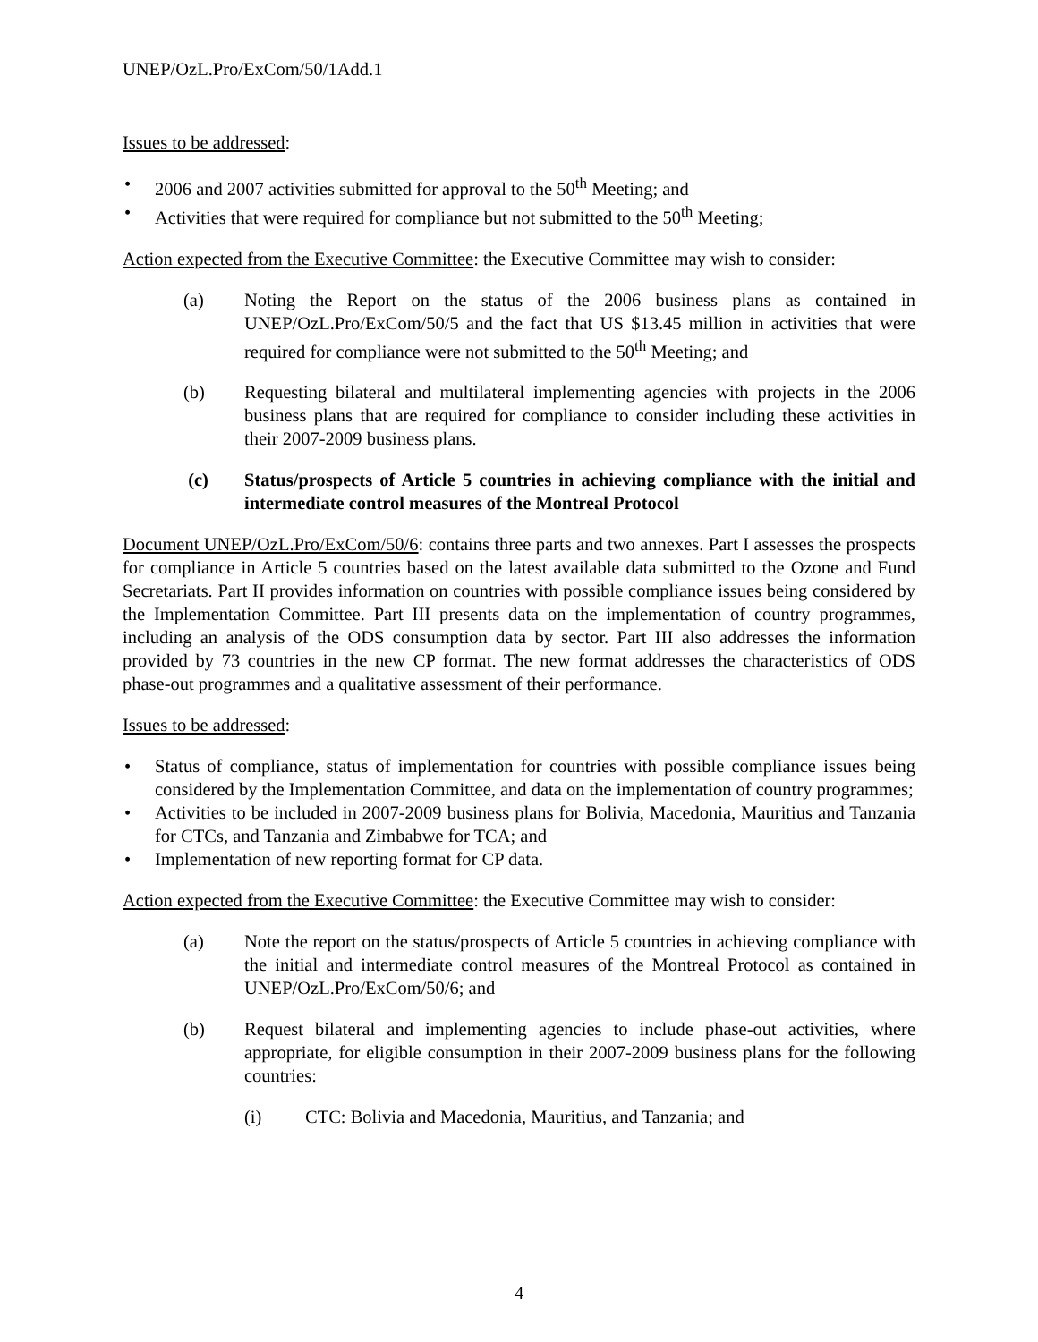UNEP/OzL.Pro/ExCom/50/1Add.1
Issues to be addressed:
• 2006 and 2007 activities submitted for approval to the 50<sup>th</sup> Meeting; and
• Activities that were required for compliance but not submitted to the 50<sup>th</sup> Meeting;
Action expected from the Executive Committee: the Executive Committee may wish to consider:
(a) Noting the Report on the status of the 2006 business plans as contained in UNEP/OzL.Pro/ExCom/50/5 and the fact that US $13.45 million in activities that were required for compliance were not submitted to the 50<sup>th</sup> Meeting; and
(b) Requesting bilateral and multilateral implementing agencies with projects in the 2006 business plans that are required for compliance to consider including these activities in their 2007-2009 business plans.
(c) Status/prospects of Article 5 countries in achieving compliance with the initial and intermediate control measures of the Montreal Protocol
Document UNEP/OzL.Pro/ExCom/50/6: contains three parts and two annexes. Part I assesses the prospects for compliance in Article 5 countries based on the latest available data submitted to the Ozone and Fund Secretariats. Part II provides information on countries with possible compliance issues being considered by the Implementation Committee. Part III presents data on the implementation of country programmes, including an analysis of the ODS consumption data by sector. Part III also addresses the information provided by 73 countries in the new CP format. The new format addresses the characteristics of ODS phase-out programmes and a qualitative assessment of their performance.
Issues to be addressed:
• Status of compliance, status of implementation for countries with possible compliance issues being considered by the Implementation Committee, and data on the implementation of country programmes;
• Activities to be included in 2007-2009 business plans for Bolivia, Macedonia, Mauritius and Tanzania for CTCs, and Tanzania and Zimbabwe for TCA; and
• Implementation of new reporting format for CP data.
Action expected from the Executive Committee: the Executive Committee may wish to consider:
(a) Note the report on the status/prospects of Article 5 countries in achieving compliance with the initial and intermediate control measures of the Montreal Protocol as contained in UNEP/OzL.Pro/ExCom/50/6; and
(b) Request bilateral and implementing agencies to include phase-out activities, where appropriate, for eligible consumption in their 2007-2009 business plans for the following countries:
(i) CTC: Bolivia and Macedonia, Mauritius, and Tanzania; and
4